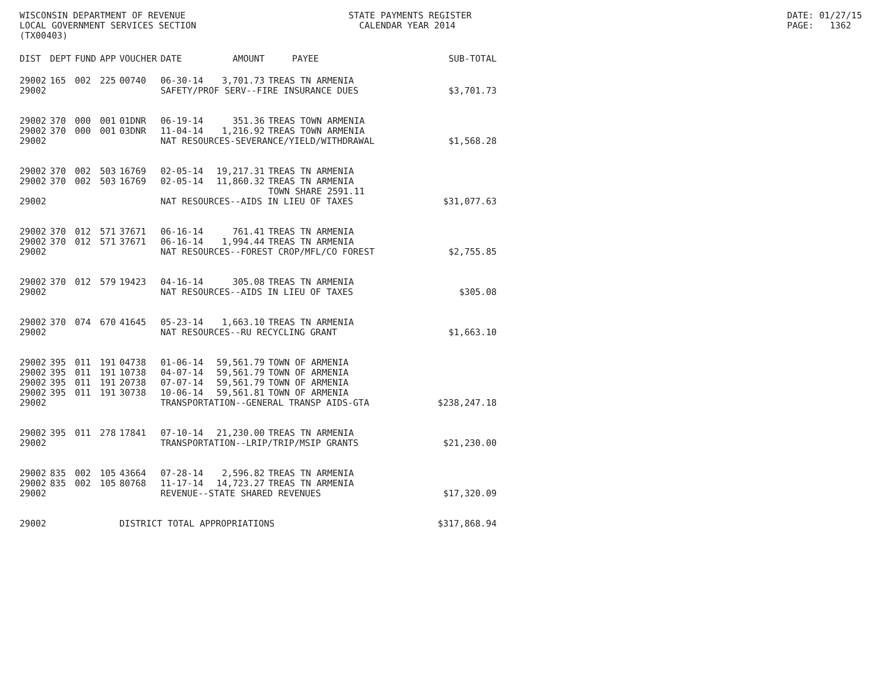WISCONSIN DEPARTMENT OF REVENUE LOCAL GOVERNMENT SERVICES SECTION (TX00403)
STATE PAYMENTS REGISTER CALENDAR YEAR 2014
DATE: 01/27/15 PAGE: 1362
| DIST | DEPT | FUND | APP | VOUCHER | DATE | AMOUNT | PAYEE | SUB-TOTAL |
| --- | --- | --- | --- | --- | --- | --- | --- | --- |
| 29002 | 165 | 002 | 225 | 00740 | 06-30-14 | 3,701.73 | TREAS TN ARMENIA | |
| 29002 | | | | | SAFETY/PROF SERV--FIRE INSURANCE DUES | | | $3,701.73 |
| 29002 | 370 | 000 | 001 | 01DNR | 06-19-14 | 351.36 | TREAS TOWN ARMENIA | |
| 29002 | 370 | 000 | 001 | 03DNR | 11-04-14 | 1,216.92 | TREAS TOWN ARMENIA | |
| 29002 | | | | | NAT RESOURCES-SEVERANCE/YIELD/WITHDRAWAL | | | $1,568.28 |
| 29002 | 370 | 002 | 503 | 16769 | 02-05-14 | 19,217.31 | TREAS TN ARMENIA | |
| 29002 | 370 | 002 | 503 | 16769 | 02-05-14 | 11,860.32 | TREAS TN ARMENIA TOWN SHARE 2591.11 | |
| 29002 | | | | | NAT RESOURCES--AIDS IN LIEU OF TAXES | | | $31,077.63 |
| 29002 | 370 | 012 | 571 | 37671 | 06-16-14 | 761.41 | TREAS TN ARMENIA | |
| 29002 | 370 | 012 | 571 | 37671 | 06-16-14 | 1,994.44 | TREAS TN ARMENIA | |
| 29002 | | | | | NAT RESOURCES--FOREST CROP/MFL/CO FOREST | | | $2,755.85 |
| 29002 | 370 | 012 | 579 | 19423 | 04-16-14 | 305.08 | TREAS TN ARMENIA | |
| 29002 | | | | | NAT RESOURCES--AIDS IN LIEU OF TAXES | | | $305.08 |
| 29002 | 370 | 074 | 670 | 41645 | 05-23-14 | 1,663.10 | TREAS TN ARMENIA | |
| 29002 | | | | | NAT RESOURCES--RU RECYCLING GRANT | | | $1,663.10 |
| 29002 | 395 | 011 | 191 | 04738 | 01-06-14 | 59,561.79 | TOWN OF ARMENIA | |
| 29002 | 395 | 011 | 191 | 10738 | 04-07-14 | 59,561.79 | TOWN OF ARMENIA | |
| 29002 | 395 | 011 | 191 | 20738 | 07-07-14 | 59,561.79 | TOWN OF ARMENIA | |
| 29002 | 395 | 011 | 191 | 30738 | 10-06-14 | 59,561.81 | TOWN OF ARMENIA | |
| 29002 | | | | | TRANSPORTATION--GENERAL TRANSP AIDS-GTA | | | $238,247.18 |
| 29002 | 395 | 011 | 278 | 17841 | 07-10-14 | 21,230.00 | TREAS TN ARMENIA | |
| 29002 | | | | | TRANSPORTATION--LRIP/TRIP/MSIP GRANTS | | | $21,230.00 |
| 29002 | 835 | 002 | 105 | 43664 | 07-28-14 | 2,596.82 | TREAS TN ARMENIA | |
| 29002 | 835 | 002 | 105 | 80768 | 11-17-14 | 14,723.27 | TREAS TN ARMENIA | |
| 29002 | | | | | REVENUE--STATE SHARED REVENUES | | | $17,320.09 |
| 29002 | | | | DISTRICT TOTAL APPROPRIATIONS | | | | $317,868.94 |